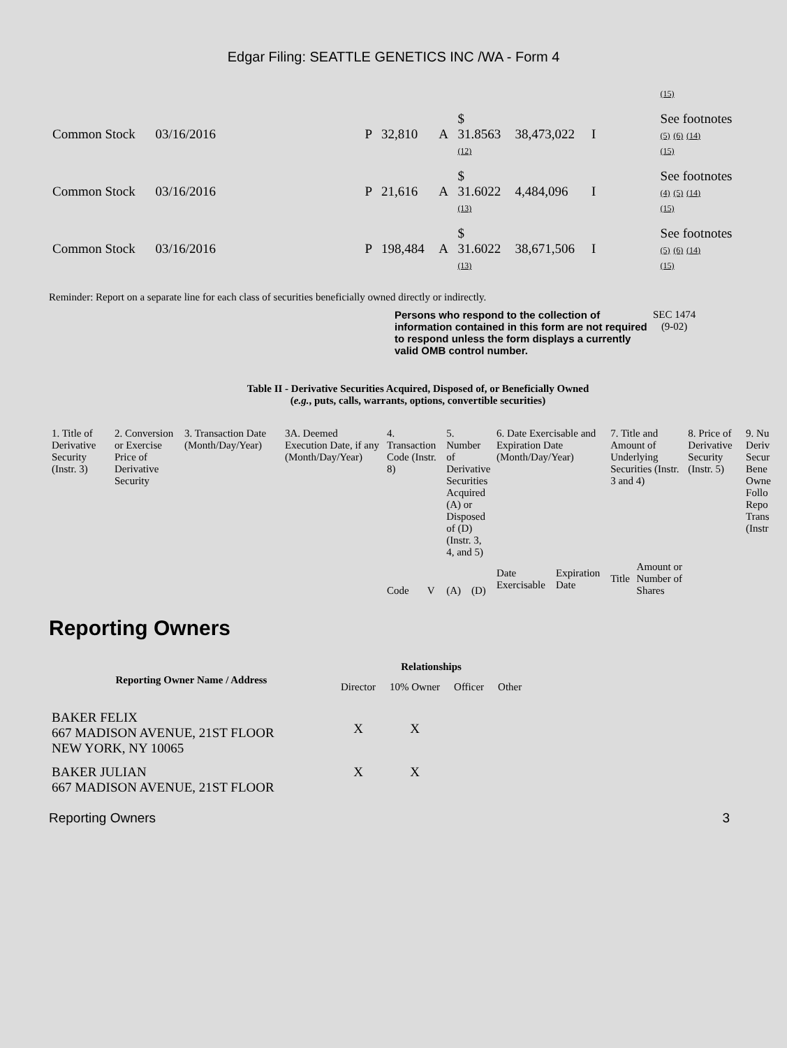Edgar Filing: SEATTLE GENETICS INC /WA - Form 4
| | | | | | | | | | (15) |
| Common Stock | 03/16/2016 | P | 32,810 | A | $ 31.8563 (12) | 38,473,022 | I | | See footnotes (5) (6) (14) (15) |
| Common Stock | 03/16/2016 | P | 21,616 | A | $ 31.6022 (13) | 4,484,096 | I | | See footnotes (4) (5) (14) (15) |
| Common Stock | 03/16/2016 | P | 198,484 | A | $ 31.6022 (13) | 38,671,506 | I | | See footnotes (5) (6) (14) (15) |
Reminder: Report on a separate line for each class of securities beneficially owned directly or indirectly.
Persons who respond to the collection of information contained in this form are not required to respond unless the form displays a currently valid OMB control number. SEC 1474
(9-02)
Table II - Derivative Securities Acquired, Disposed of, or Beneficially Owned
(e.g., puts, calls, warrants, options, convertible securities)
| 1. Title of Derivative Security (Instr. 3) | 2. Conversion or Exercise Price of Derivative Security | 3. Transaction Date (Month/Day/Year) | 3A. Deemed Execution Date, if any (Month/Day/Year) | 4. Transaction Code (Instr. 8) | | 5. Number of Derivative Securities Acquired (A) or Disposed of (D) (Instr. 3, 4, and 5) | | 6. Date Exercisable and Expiration Date (Month/Day/Year) | | 7. Title and Amount of Underlying Securities (Instr. 3 and 4) | | 8. Price of Derivative Security (Instr. 5) | 9. Nu Deriv Secur Bene Owne Follo Repo Trans (Instr |
| | | | | Code | V | (A) | (D) | Date Exercisable | Expiration Date | Title | Amount or Number of Shares | | |
Reporting Owners
| Reporting Owner Name / Address | Relationships | | | |
| --- | --- | --- | --- | --- |
| | Director | 10% Owner | Officer | Other |
| BAKER FELIX 667 MADISON AVENUE, 21ST FLOOR NEW YORK, NY 10065 | X | X | | |
| BAKER JULIAN 667 MADISON AVENUE, 21ST FLOOR | X | X | | |
Reporting Owners 3